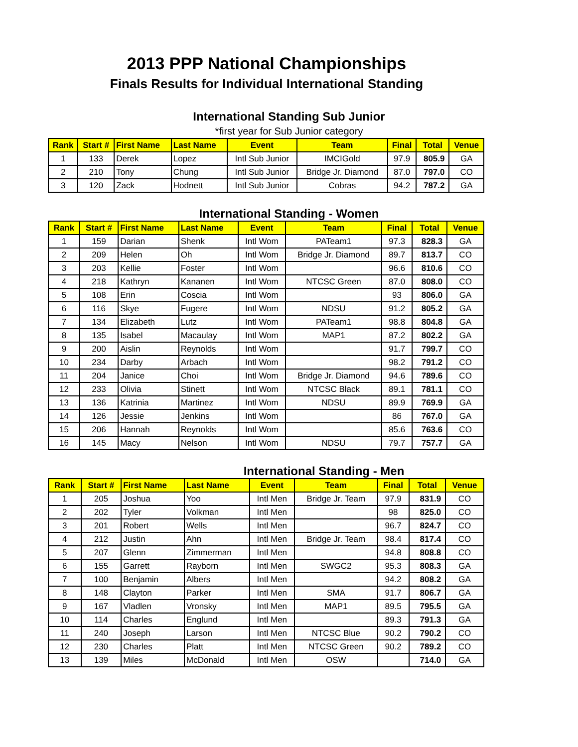2013 PPP National Championships
Finals Results for Individual International Standing
International Standing Sub Junior
*first year for Sub Junior category
| Rank | Start # | First Name | Last Name | Event | Team | Final | Total | Venue |
| --- | --- | --- | --- | --- | --- | --- | --- | --- |
| 1 | 133 | Derek | Lopez | Intl Sub Junior | IMCIGold | 97.9 | 805.9 | GA |
| 2 | 210 | Tony | Chung | Intl Sub Junior | Bridge Jr. Diamond | 87.0 | 797.0 | CO |
| 3 | 120 | Zack | Hodnett | Intl Sub Junior | Cobras | 94.2 | 787.2 | GA |
International Standing - Women
| Rank | Start # | First Name | Last Name | Event | Team | Final | Total | Venue |
| --- | --- | --- | --- | --- | --- | --- | --- | --- |
| 1 | 159 | Darian | Shenk | Intl Wom | PATeam1 | 97.3 | 828.3 | GA |
| 2 | 209 | Helen | Oh | Intl Wom | Bridge Jr. Diamond | 89.7 | 813.7 | CO |
| 3 | 203 | Kellie | Foster | Intl Wom | | 96.6 | 810.6 | CO |
| 4 | 218 | Kathryn | Kananen | Intl Wom | NTCSC Green | 87.0 | 808.0 | CO |
| 5 | 108 | Erin | Coscia | Intl Wom | | 93 | 806.0 | GA |
| 6 | 116 | Skye | Fugere | Intl Wom | NDSU | 91.2 | 805.2 | GA |
| 7 | 134 | Elizabeth | Lutz | Intl Wom | PATeam1 | 98.8 | 804.8 | GA |
| 8 | 135 | Isabel | Macaulay | Intl Wom | MAP1 | 87.2 | 802.2 | GA |
| 9 | 200 | Aislin | Reynolds | Intl Wom | | 91.7 | 799.7 | CO |
| 10 | 234 | Darby | Arbach | Intl Wom | | 98.2 | 791.2 | CO |
| 11 | 204 | Janice | Choi | Intl Wom | Bridge Jr. Diamond | 94.6 | 789.6 | CO |
| 12 | 233 | Olivia | Stinett | Intl Wom | NTCSC Black | 89.1 | 781.1 | CO |
| 13 | 136 | Katrinia | Martinez | Intl Wom | NDSU | 89.9 | 769.9 | GA |
| 14 | 126 | Jessie | Jenkins | Intl Wom | | 86 | 767.0 | GA |
| 15 | 206 | Hannah | Reynolds | Intl Wom | | 85.6 | 763.6 | CO |
| 16 | 145 | Macy | Nelson | Intl Wom | NDSU | 79.7 | 757.7 | GA |
International Standing - Men
| Rank | Start # | First Name | Last Name | Event | Team | Final | Total | Venue |
| --- | --- | --- | --- | --- | --- | --- | --- | --- |
| 1 | 205 | Joshua | Yoo | Intl Men | Bridge Jr. Team | 97.9 | 831.9 | CO |
| 2 | 202 | Tyler | Volkman | Intl Men | | 98 | 825.0 | CO |
| 3 | 201 | Robert | Wells | Intl Men | | 96.7 | 824.7 | CO |
| 4 | 212 | Justin | Ahn | Intl Men | Bridge Jr. Team | 98.4 | 817.4 | CO |
| 5 | 207 | Glenn | Zimmerman | Intl Men | | 94.8 | 808.8 | CO |
| 6 | 155 | Garrett | Rayborn | Intl Men | SWGC2 | 95.3 | 808.3 | GA |
| 7 | 100 | Benjamin | Albers | Intl Men | | 94.2 | 808.2 | GA |
| 8 | 148 | Clayton | Parker | Intl Men | SMA | 91.7 | 806.7 | GA |
| 9 | 167 | Vladlen | Vronsky | Intl Men | MAP1 | 89.5 | 795.5 | GA |
| 10 | 114 | Charles | Englund | Intl Men | | 89.3 | 791.3 | GA |
| 11 | 240 | Joseph | Larson | Intl Men | NTCSC Blue | 90.2 | 790.2 | CO |
| 12 | 230 | Charles | Platt | Intl Men | NTCSC Green | 90.2 | 789.2 | CO |
| 13 | 139 | Miles | McDonald | Intl Men | OSW | | 714.0 | GA |